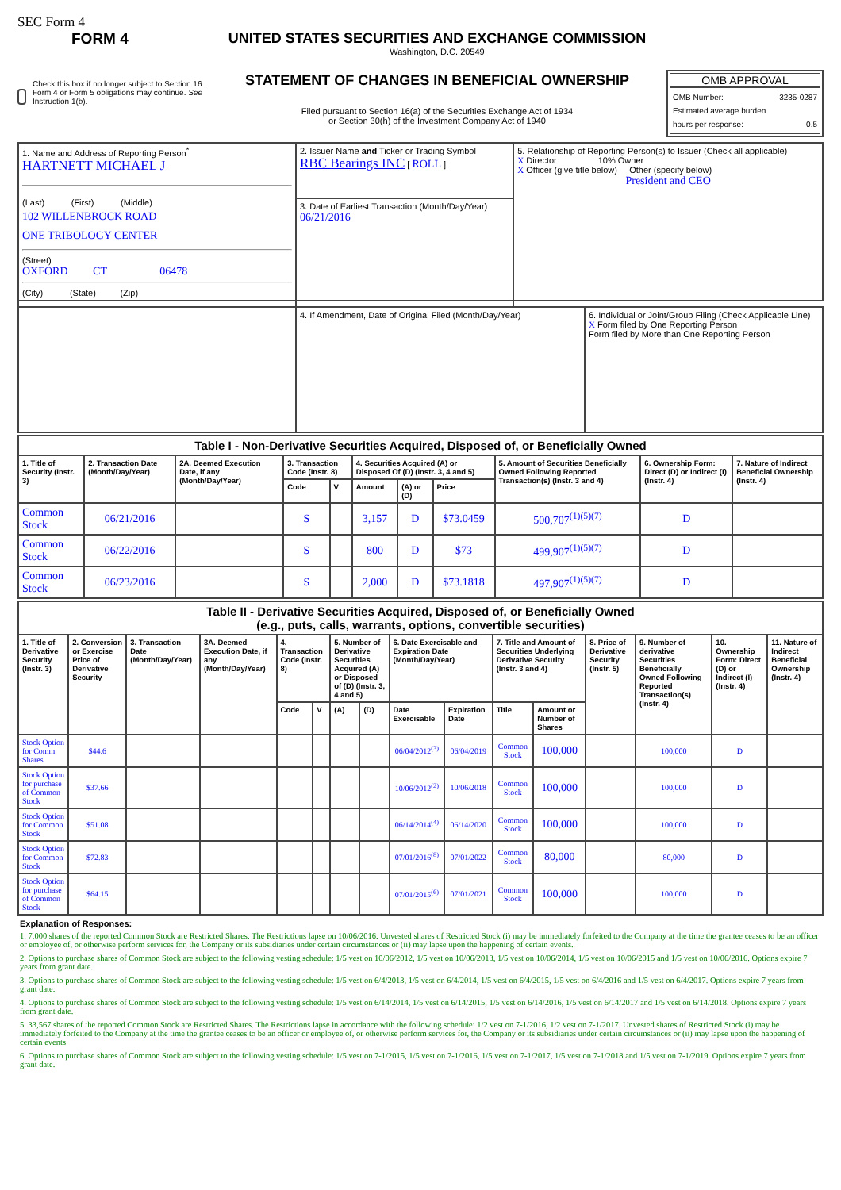SEC Form 4
FORM 4
Check this box if no longer subject to Section 16. Form 4 or Form 5 obligations may continue. See Instruction 1(b).
UNITED STATES SECURITIES AND EXCHANGE COMMISSION
Washington, D.C. 20549
STATEMENT OF CHANGES IN BENEFICIAL OWNERSHIP
Filed pursuant to Section 16(a) of the Securities Exchange Act of 1934
or Section 30(h) of the Investment Company Act of 1940
OMB APPROVAL
OMB Number: 3235-0287
Estimated average burden
hours per response: 0.5
| 1. Name and Address of Reporting Person<sup>*</sup> HARTNETT MICHAEL J (Last) (First) (Middle) 102 WILLENBROCK ROAD ONE TRIBOLOGY CENTER (Street) OXFORD CT 06478 (City) (State) (Zip) | 2. Issuer Name and Ticker or Trading Symbol RBC Bearings INC [ ROLL ] | 5. Relationship of Reporting Person(s) to Issuer (Check all applicable) X Director 10% Owner X Officer (give title below) Other (specify below) President and CEO |
| | 3. Date of Earliest Transaction (Month/Day/Year) 06/21/2016 | |
| | 4. If Amendment, Date of Original Filed (Month/Day/Year) | 6. Individual or Joint/Group Filing (Check Applicable Line) X Form filed by One Reporting Person Form filed by More than One Reporting Person |
| Table I - Non-Derivative Securities Acquired, Disposed of, or Beneficially Owned | | | | | | | | | | |
| 1. Title of Security (Instr. 3) | 2. Transaction Date (Month/Day/Year) | 2A. Deemed Execution Date, if any (Month/Day/Year) | 3. Transaction Code (Instr. 8) | | 4. Securities Acquired (A) or Disposed Of (D) (Instr. 3, 4 and 5) | | | 5. Amount of Securities Beneficially Owned Following Reported Transaction(s) (Instr. 3 and 4) | 6. Ownership Form: Direct (D) or Indirect (I) (Instr. 4) | 7. Nature of Indirect Beneficial Ownership (Instr. 4) |
| | | | Code | V | Amount | (A) or (D) | Price | | | |
| Common Stock | 06/21/2016 | | S | | 3,157 | D | $73.0459 | 500,707<sup>(1)(5)(7)</sup> | D | |
| Common Stock | 06/22/2016 | | S | | 800 | D | $73 | 499,907<sup>(1)(5)(7)</sup> | D | |
| Common Stock | 06/23/2016 | | S | | 2,000 | D | $73.1818 | 497,907<sup>(1)(5)(7)</sup> | D | |
| Table II - Derivative Securities Acquired, Disposed of, or Beneficially Owned (e.g., puts, calls, warrants, options, convertible securities) | | | | | | | | | | | | | | | |
| 1. Title of Derivative Security (Instr. 3) | 2. Conversion or Exercise Price of Derivative Security | 3. Transaction Date (Month/Day/Year) | 3A. Deemed Execution Date, if any (Month/Day/Year) | 4. Transaction Code (Instr. 8) | | 5. Number of Derivative Securities Acquired (A) or Disposed of (D) (Instr. 3, 4 and 5) | | 6. Date Exercisable and Expiration Date (Month/Day/Year) | | 7. Title and Amount of Securities Underlying Derivative Security (Instr. 3 and 4) | | 8. Price of Derivative Security (Instr. 5) | 9. Number of derivative Securities Beneficially Owned Following Reported Transaction(s) (Instr. 4) | 10. Ownership Form: Direct (D) or Indirect (I) (Instr. 4) | 11. Nature of Indirect Beneficial Ownership (Instr. 4) |
| | | | | Code | V | (A) | (D) | Date Exercisable | Expiration Date | Title | Amount or Number of Shares | | | | |
| Stock Option for Comm Shares | $44.6 | | | | | | | 06/04/2012<sup>(3)</sup> | 06/04/2019 | Common Stock | 100,000 | | 100,000 | D | |
| Stock Option for purchase of Common Stock | $37.66 | | | | | | | 10/06/2012<sup>(2)</sup> | 10/06/2018 | Common Stock | 100,000 | | 100,000 | D | |
| Stock Option for Common Stock | $51.08 | | | | | | | 06/14/2014<sup>(4)</sup> | 06/14/2020 | Common Stock | 100,000 | | 100,000 | D | |
| Stock Option for Common Stock | $72.83 | | | | | | | 07/01/2016<sup>(8)</sup> | 07/01/2022 | Common Stock | 80,000 | | 80,000 | D | |
| Stock Option for purchase of Common Stock | $64.15 | | | | | | | 07/01/2015<sup>(6)</sup> | 07/01/2021 | Common Stock | 100,000 | | 100,000 | D | |
Explanation of Responses:
1. 7,000 shares of the reported Common Stock are Restricted Shares. The Restrictions lapse on 10/06/2016. Unvested shares of Restricted Stock (i) may be immediately forfeited to the Company at the time the grantee ceases to be an officer or employee of, or otherwise perform services for, the Company or its subsidiaries under certain circumstances or (ii) may lapse upon the happening of certain events.
2. Options to purchase shares of Common Stock are subject to the following vesting schedule: 1/5 vest on 10/06/2012, 1/5 vest on 10/06/2013, 1/5 vest on 10/06/2014, 1/5 vest on 10/06/2015 and 1/5 vest on 10/06/2016. Options expire 7 years from grant date.
3. Options to purchase shares of Common Stock are subject to the following vesting schedule: 1/5 vest on 6/4/2013, 1/5 vest on 6/4/2014, 1/5 vest on 6/4/2015, 1/5 vest on 6/4/2016 and 1/5 vest on 6/4/2017. Options expire 7 years from grant date.
4. Options to purchase shares of Common Stock are subject to the following vesting schedule: 1/5 vest on 6/14/2014, 1/5 vest on 6/14/2015, 1/5 vest on 6/14/2016, 1/5 vest on 6/14/2017 and 1/5 vest on 6/14/2018. Options expire 7 years from grant date.
5. 33,567 shares of the reported Common Stock are Restricted Shares. The Restrictions lapse in accordance with the following schedule: 1/2 vest on 7-1/2016, 1/2 vest on 7-1/2017. Unvested shares of Restricted Stock (i) may be immediately forfeited to the Company at the time the grantee ceases to be an officer or employee of, or otherwise perform services for, the Company or its subsidiaries under certain circumstances or (ii) may lapse upon the happening of certain events
6. Options to purchase shares of Common Stock are subject to the following vesting schedule: 1/5 vest on 7-1/2015, 1/5 vest on 7-1/2016, 1/5 vest on 7-1/2017, 1/5 vest on 7-1/2018 and 1/5 vest on 7-1/2019. Options expire 7 years from grant date.